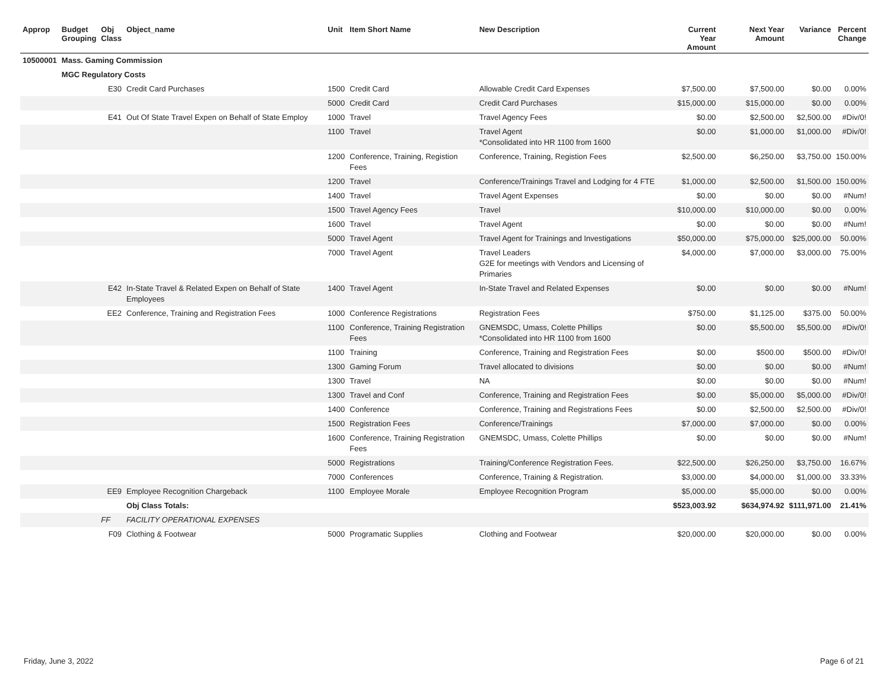| Approp | Budget Grouping | Obj Class | Object_name | Unit | Item Short Name | New Description | Current Year Amount | Next Year Amount | Variance | Percent Change |
| --- | --- | --- | --- | --- | --- | --- | --- | --- | --- | --- |
| 10500001 | Mass. Gaming Commission | | | | | | | | | |
| | MGC Regulatory Costs | | | | | | | | | |
| | | E30 | Credit Card Purchases | 1500 | Credit Card | Allowable Credit Card Expenses | $7,500.00 | $7,500.00 | $0.00 | 0.00% |
| | | | | 5000 | Credit Card | Credit Card Purchases | $15,000.00 | $15,000.00 | $0.00 | 0.00% |
| | | E41 | Out Of State Travel Expen on Behalf of State Employ | 1000 | Travel | Travel Agency Fees | $0.00 | $2,500.00 | $2,500.00 | #Div/0! |
| | | | | 1100 | Travel | Travel Agent *Consolidated into HR 1100 from 1600 | $0.00 | $1,000.00 | $1,000.00 | #Div/0! |
| | | | | 1200 | Conference, Training, Registion Fees | Conference, Training, Registion Fees | $2,500.00 | $6,250.00 | $3,750.00 | 150.00% |
| | | | | 1200 | Travel | Conference/Trainings Travel and Lodging for 4 FTE | $1,000.00 | $2,500.00 | $1,500.00 | 150.00% |
| | | | | 1400 | Travel | Travel Agent Expenses | $0.00 | $0.00 | $0.00 | #Num! |
| | | | | 1500 | Travel Agency Fees | Travel | $10,000.00 | $10,000.00 | $0.00 | 0.00% |
| | | | | 1600 | Travel | Travel Agent | $0.00 | $0.00 | $0.00 | #Num! |
| | | | | 5000 | Travel Agent | Travel Agent for Trainings and Investigations | $50,000.00 | $75,000.00 | $25,000.00 | 50.00% |
| | | | | 7000 | Travel Agent | Travel Leaders G2E for meetings with Vendors and Licensing of Primaries | $4,000.00 | $7,000.00 | $3,000.00 | 75.00% |
| | | E42 | In-State Travel & Related Expen on Behalf of State Employees | 1400 | Travel Agent | In-State Travel and Related Expenses | $0.00 | $0.00 | $0.00 | #Num! |
| | | EE2 | Conference, Training and Registration Fees | 1000 | Conference Registrations | Registration Fees | $750.00 | $1,125.00 | $375.00 | 50.00% |
| | | | | 1100 | Conference, Training Registration Fees | GNEMSDC, Umass, Colette Phillips *Consolidated into HR 1100 from 1600 | $0.00 | $5,500.00 | $5,500.00 | #Div/0! |
| | | | | 1100 | Training | Conference, Training and Registration Fees | $0.00 | $500.00 | $500.00 | #Div/0! |
| | | | | 1300 | Gaming Forum | Travel allocated to divisions | $0.00 | $0.00 | $0.00 | #Num! |
| | | | | 1300 | Travel | NA | $0.00 | $0.00 | $0.00 | #Num! |
| | | | | 1300 | Travel and Conf | Conference, Training and Registration Fees | $0.00 | $5,000.00 | $5,000.00 | #Div/0! |
| | | | | 1400 | Conference | Conference, Training and Registrations Fees | $0.00 | $2,500.00 | $2,500.00 | #Div/0! |
| | | | | 1500 | Registration Fees | Conference/Trainings | $7,000.00 | $7,000.00 | $0.00 | 0.00% |
| | | | | 1600 | Conference, Training Registration Fees | GNEMSDC, Umass, Colette Phillips | $0.00 | $0.00 | $0.00 | #Num! |
| | | | | 5000 | Registrations | Training/Conference Registration Fees. | $22,500.00 | $26,250.00 | $3,750.00 | 16.67% |
| | | | | 7000 | Conferences | Conference, Training & Registration. | $3,000.00 | $4,000.00 | $1,000.00 | 33.33% |
| | | EE9 | Employee Recognition Chargeback | 1100 | Employee Morale | Employee Recognition Program | $5,000.00 | $5,000.00 | $0.00 | 0.00% |
| | | | Obj Class Totals: | | | | $523,003.92 | $634,974.92 | $111,971.00 | 21.41% |
| | | FF | FACILITY OPERATIONAL EXPENSES | | | | | | | |
| | | F09 | Clothing & Footwear | 5000 | Programatic Supplies | Clothing and Footwear | $20,000.00 | $20,000.00 | $0.00 | 0.00% |
Friday, June 3, 2022 Page 6 of 21